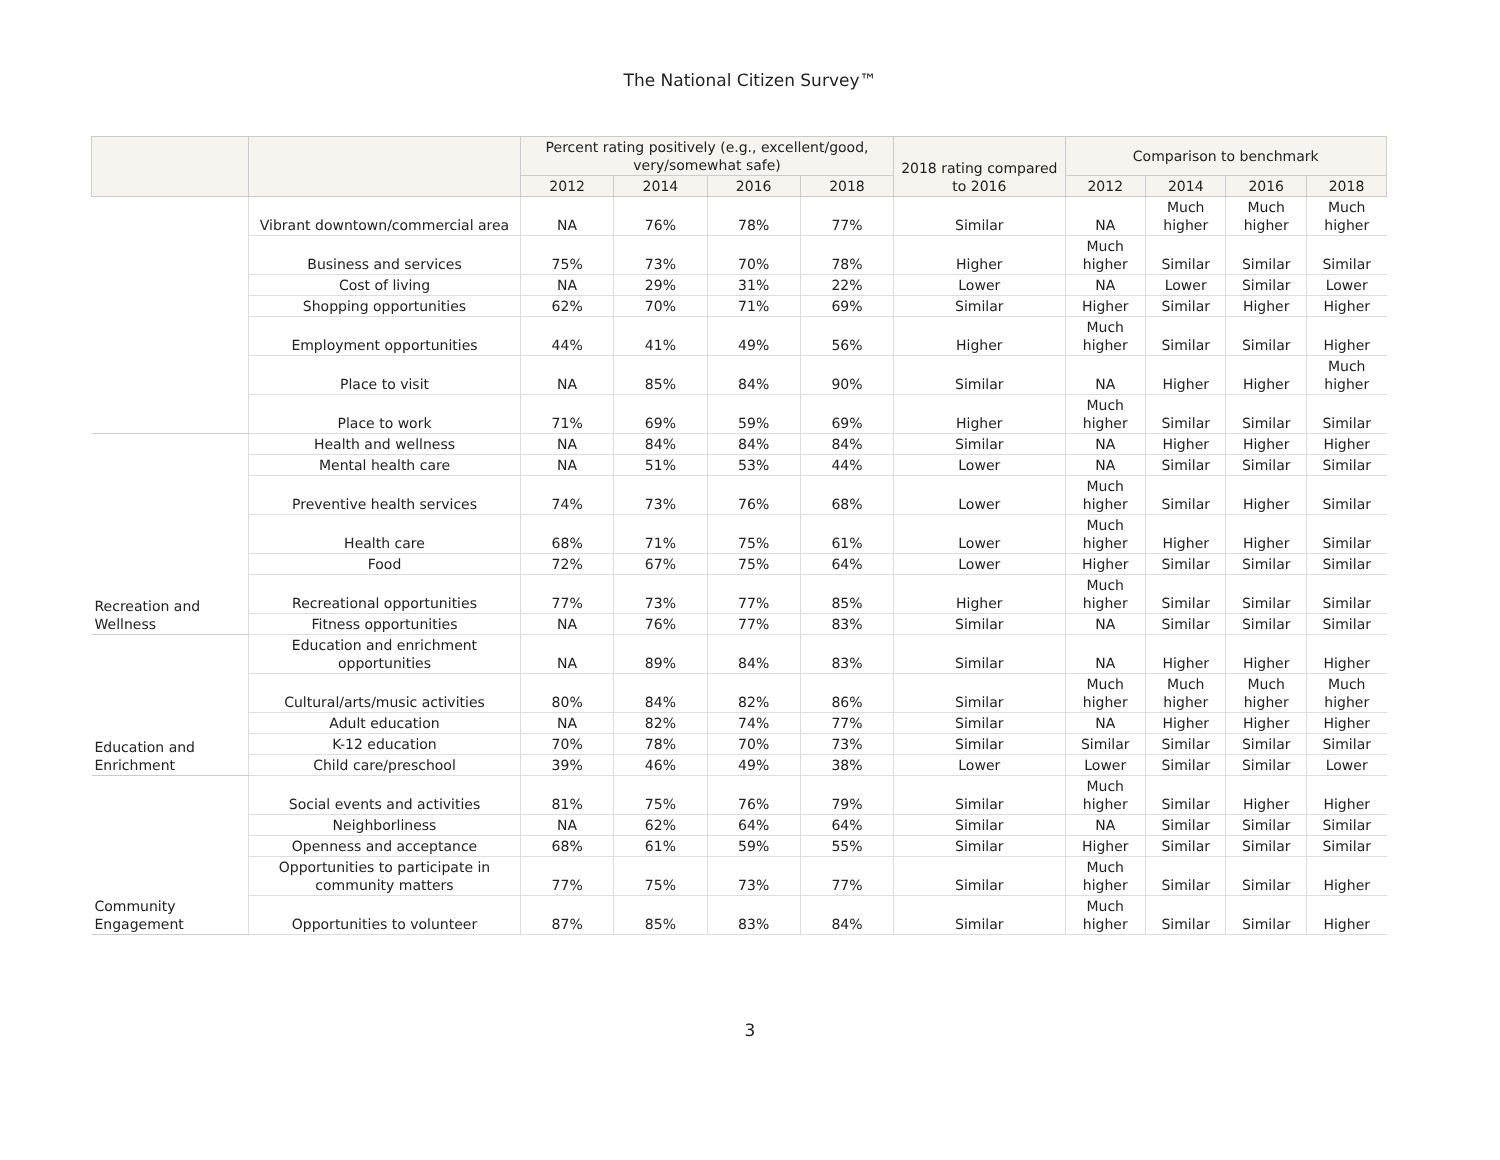The National Citizen Survey™
| | | Percent rating positively (e.g., excellent/good, very/somewhat safe) | | | | 2018 rating compared to 2016 | Comparison to benchmark | | | |
| --- | --- | --- | --- | --- | --- | --- | --- | --- | --- | --- |
| | | 2012 | 2014 | 2016 | 2018 | | 2012 | 2014 | 2016 | 2018 |
| | Vibrant downtown/commercial area | NA | 76% | 78% | 77% | Similar | NA | Much higher | Much higher | Much higher |
| | Business and services | 75% | 73% | 70% | 78% | Higher | Much higher | Similar | Similar | Similar |
| | Cost of living | NA | 29% | 31% | 22% | Lower | NA | Lower | Similar | Lower |
| | Shopping opportunities | 62% | 70% | 71% | 69% | Similar | Higher | Similar | Higher | Higher |
| | Employment opportunities | 44% | 41% | 49% | 56% | Higher | Much higher | Similar | Similar | Higher |
| | Place to visit | NA | 85% | 84% | 90% | Similar | NA | Higher | Higher | Much higher |
| | Place to work | 71% | 69% | 59% | 69% | Higher | Much higher | Similar | Similar | Similar |
| Recreation and Wellness | Health and wellness | NA | 84% | 84% | 84% | Similar | NA | Higher | Higher | Higher |
| | Mental health care | NA | 51% | 53% | 44% | Lower | NA | Similar | Similar | Similar |
| | Preventive health services | 74% | 73% | 76% | 68% | Lower | Much higher | Similar | Higher | Similar |
| | Health care | 68% | 71% | 75% | 61% | Lower | Much higher | Higher | Higher | Similar |
| | Food | 72% | 67% | 75% | 64% | Lower | Higher | Similar | Similar | Similar |
| | Recreational opportunities | 77% | 73% | 77% | 85% | Higher | Much higher | Similar | Similar | Similar |
| | Fitness opportunities | NA | 76% | 77% | 83% | Similar | NA | Similar | Similar | Similar |
| Education and Enrichment | Education and enrichment opportunities | NA | 89% | 84% | 83% | Similar | NA | Higher | Higher | Higher |
| | Cultural/arts/music activities | 80% | 84% | 82% | 86% | Similar | Much higher | Much higher | Much higher | Much higher |
| | Adult education | NA | 82% | 74% | 77% | Similar | NA | Higher | Higher | Higher |
| | K-12 education | 70% | 78% | 70% | 73% | Similar | Similar | Similar | Similar | Similar |
| | Child care/preschool | 39% | 46% | 49% | 38% | Lower | Lower | Similar | Similar | Lower |
| Community Engagement | Social events and activities | 81% | 75% | 76% | 79% | Similar | Much higher | Similar | Higher | Higher |
| | Neighborliness | NA | 62% | 64% | 64% | Similar | NA | Similar | Similar | Similar |
| | Openness and acceptance | 68% | 61% | 59% | 55% | Similar | Higher | Similar | Similar | Similar |
| | Opportunities to participate in community matters | 77% | 75% | 73% | 77% | Similar | Much higher | Similar | Similar | Higher |
| | Opportunities to volunteer | 87% | 85% | 83% | 84% | Similar | Much higher | Similar | Similar | Higher |
3